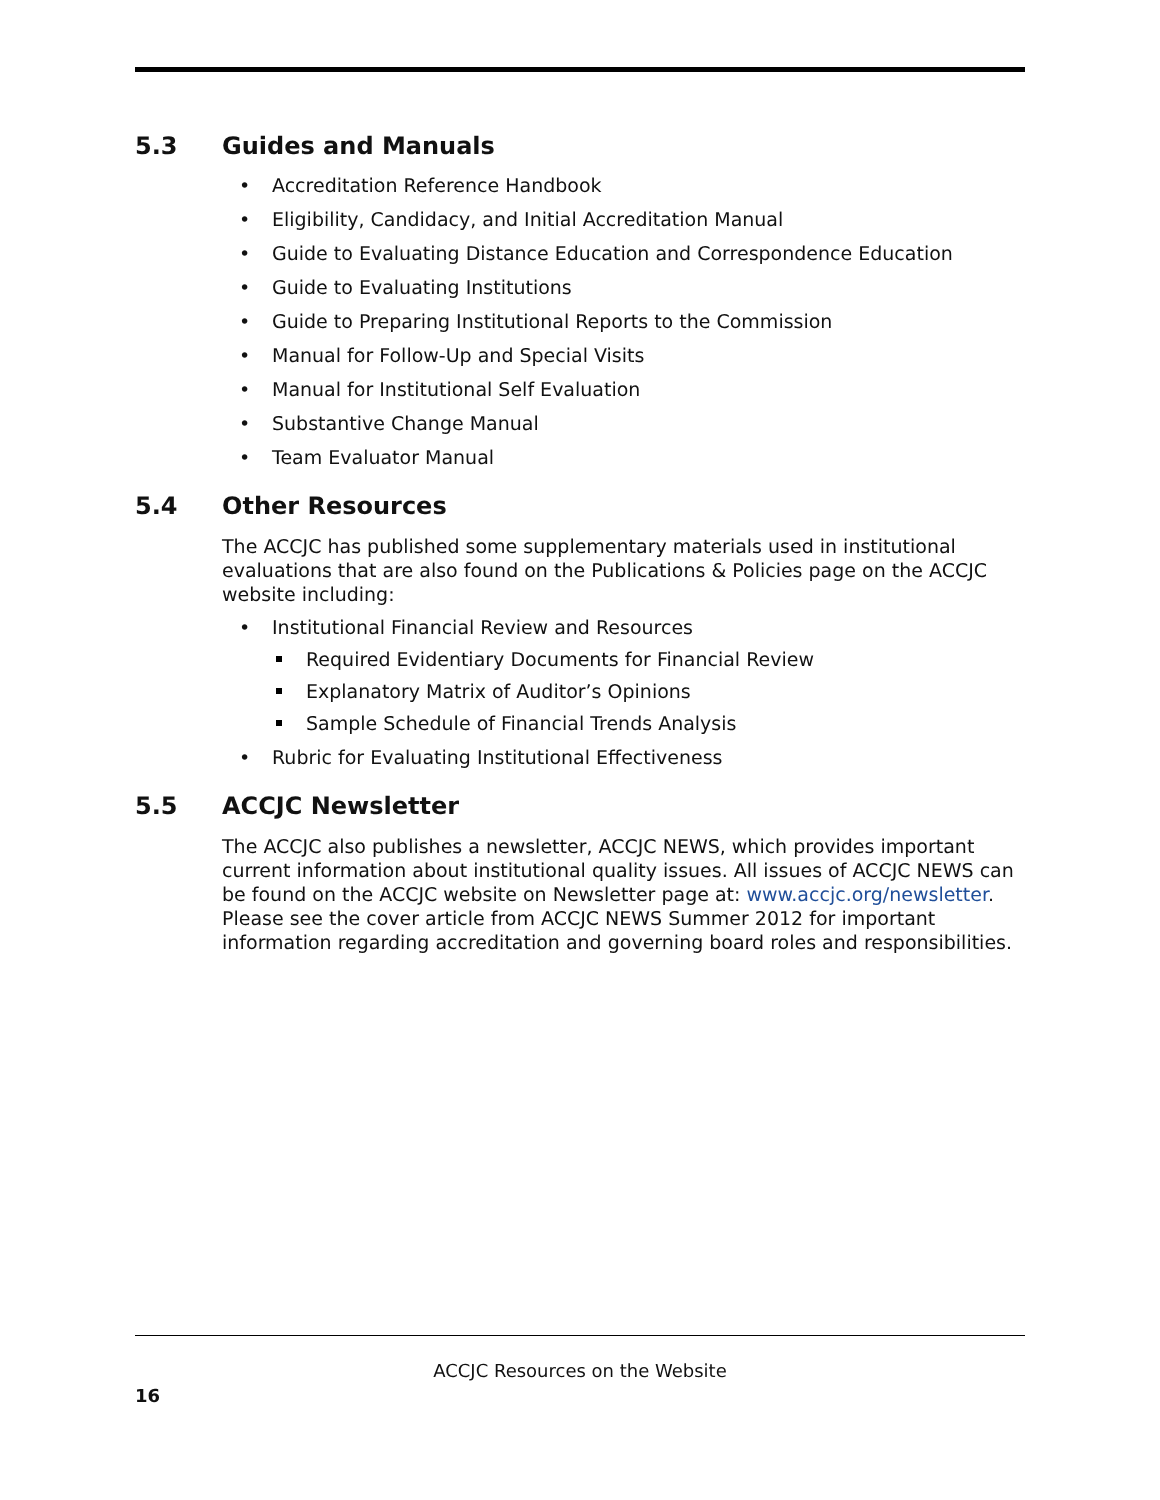5.3 Guides and Manuals
Accreditation Reference Handbook
Eligibility, Candidacy, and Initial Accreditation Manual
Guide to Evaluating Distance Education and Correspondence Education
Guide to Evaluating Institutions
Guide to Preparing Institutional Reports to the Commission
Manual for Follow-Up and Special Visits
Manual for Institutional Self Evaluation
Substantive Change Manual
Team Evaluator Manual
5.4 Other Resources
The ACCJC has published some supplementary materials used in institutional evaluations that are also found on the Publications & Policies page on the ACCJC website including:
Institutional Financial Review and Resources
Required Evidentiary Documents for Financial Review
Explanatory Matrix of Auditor’s Opinions
Sample Schedule of Financial Trends Analysis
Rubric for Evaluating Institutional Effectiveness
5.5 ACCJC Newsletter
The ACCJC also publishes a newsletter, ACCJC NEWS, which provides important current information about institutional quality issues. All issues of ACCJC NEWS can be found on the ACCJC website on Newsletter page at: www.accjc.org/newsletter. Please see the cover article from ACCJC NEWS Summer 2012 for important information regarding accreditation and governing board roles and responsibilities.
ACCJC Resources on the Website
16